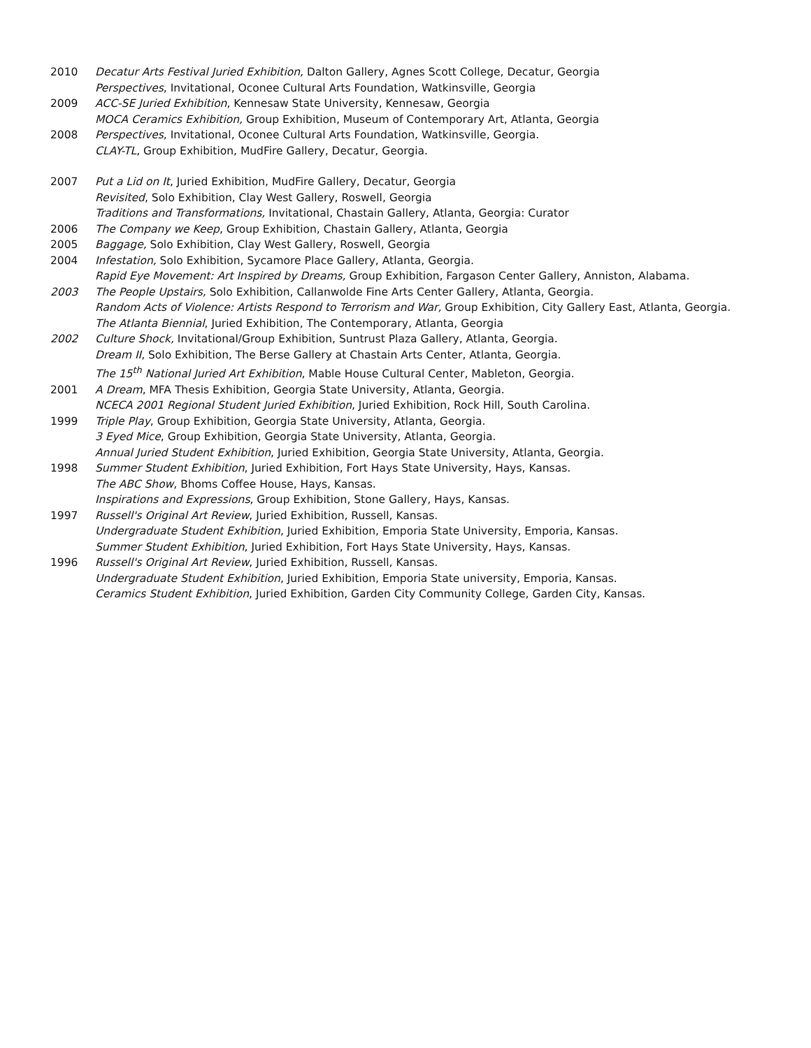2010 Decatur Arts Festival Juried Exhibition, Dalton Gallery, Agnes Scott College, Decatur, Georgia
Perspectives, Invitational, Oconee Cultural Arts Foundation, Watkinsville, Georgia
2009 ACC-SE Juried Exhibition, Kennesaw State University, Kennesaw, Georgia
MOCA Ceramics Exhibition, Group Exhibition, Museum of Contemporary Art, Atlanta, Georgia
2008 Perspectives, Invitational, Oconee Cultural Arts Foundation, Watkinsville, Georgia.
CLAY-TL, Group Exhibition, MudFire Gallery, Decatur, Georgia.
2007 Put a Lid on It, Juried Exhibition, MudFire Gallery, Decatur, Georgia
Revisited, Solo Exhibition, Clay West Gallery, Roswell, Georgia
Traditions and Transformations, Invitational, Chastain Gallery, Atlanta, Georgia: Curator
2006 The Company we Keep, Group Exhibition, Chastain Gallery, Atlanta, Georgia
2005 Baggage, Solo Exhibition, Clay West Gallery, Roswell, Georgia
2004 Infestation, Solo Exhibition, Sycamore Place Gallery, Atlanta, Georgia.
Rapid Eye Movement: Art Inspired by Dreams, Group Exhibition, Fargason Center Gallery, Anniston, Alabama.
2003 The People Upstairs, Solo Exhibition, Callanwolde Fine Arts Center Gallery, Atlanta, Georgia.
Random Acts of Violence: Artists Respond to Terrorism and War, Group Exhibition, City Gallery East, Atlanta, Georgia.
The Atlanta Biennial, Juried Exhibition, The Contemporary, Atlanta, Georgia
2002 Culture Shock, Invitational/Group Exhibition, Suntrust Plaza Gallery, Atlanta, Georgia.
Dream II, Solo Exhibition, The Berse Gallery at Chastain Arts Center, Atlanta, Georgia.
The 15<sup>th</sup> National Juried Art Exhibition, Mable House Cultural Center, Mableton, Georgia.
2001 A Dream, MFA Thesis Exhibition, Georgia State University, Atlanta, Georgia.
NCECA 2001 Regional Student Juried Exhibition, Juried Exhibition, Rock Hill, South Carolina.
1999 Triple Play, Group Exhibition, Georgia State University, Atlanta, Georgia.
3 Eyed Mice, Group Exhibition, Georgia State University, Atlanta, Georgia.
Annual Juried Student Exhibition, Juried Exhibition, Georgia State University, Atlanta, Georgia.
1998 Summer Student Exhibition, Juried Exhibition, Fort Hays State University, Hays, Kansas.
The ABC Show, Bhoms Coffee House, Hays, Kansas.
Inspirations and Expressions, Group Exhibition, Stone Gallery, Hays, Kansas.
1997 Russell's Original Art Review, Juried Exhibition, Russell, Kansas.
Undergraduate Student Exhibition, Juried Exhibition, Emporia State University, Emporia, Kansas.
Summer Student Exhibition, Juried Exhibition, Fort Hays State University, Hays, Kansas.
1996 Russell's Original Art Review, Juried Exhibition, Russell, Kansas.
Undergraduate Student Exhibition, Juried Exhibition, Emporia State university, Emporia, Kansas.
Ceramics Student Exhibition, Juried Exhibition, Garden City Community College, Garden City, Kansas.